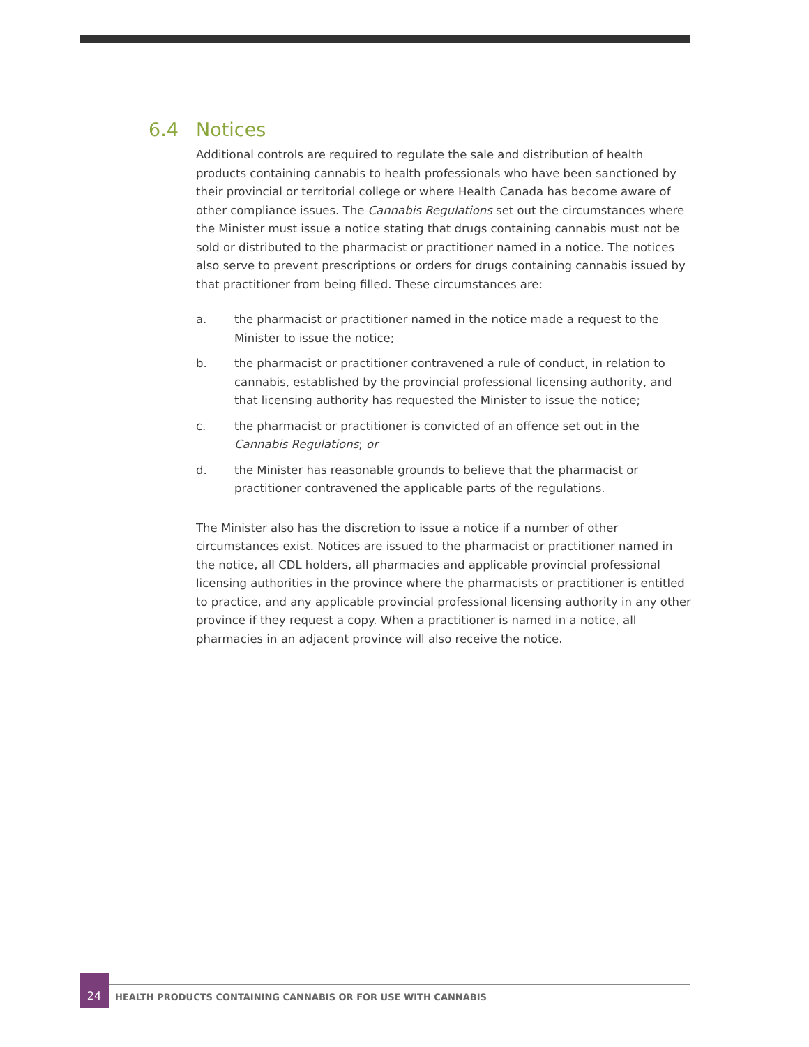6.4 Notices
Additional controls are required to regulate the sale and distribution of health products containing cannabis to health professionals who have been sanctioned by their provincial or territorial college or where Health Canada has become aware of other compliance issues. The Cannabis Regulations set out the circumstances where the Minister must issue a notice stating that drugs containing cannabis must not be sold or distributed to the pharmacist or practitioner named in a notice. The notices also serve to prevent prescriptions or orders for drugs containing cannabis issued by that practitioner from being filled. These circumstances are:
a. the pharmacist or practitioner named in the notice made a request to the Minister to issue the notice;
b. the pharmacist or practitioner contravened a rule of conduct, in relation to cannabis, established by the provincial professional licensing authority, and that licensing authority has requested the Minister to issue the notice;
c. the pharmacist or practitioner is convicted of an offence set out in the Cannabis Regulations; or
d. the Minister has reasonable grounds to believe that the pharmacist or practitioner contravened the applicable parts of the regulations.
The Minister also has the discretion to issue a notice if a number of other circumstances exist. Notices are issued to the pharmacist or practitioner named in the notice, all CDL holders, all pharmacies and applicable provincial professional licensing authorities in the province where the pharmacists or practitioner is entitled to practice, and any applicable provincial professional licensing authority in any other province if they request a copy. When a practitioner is named in a notice, all pharmacies in an adjacent province will also receive the notice.
24
HEALTH PRODUCTS CONTAINING CANNABIS OR FOR USE WITH CANNABIS